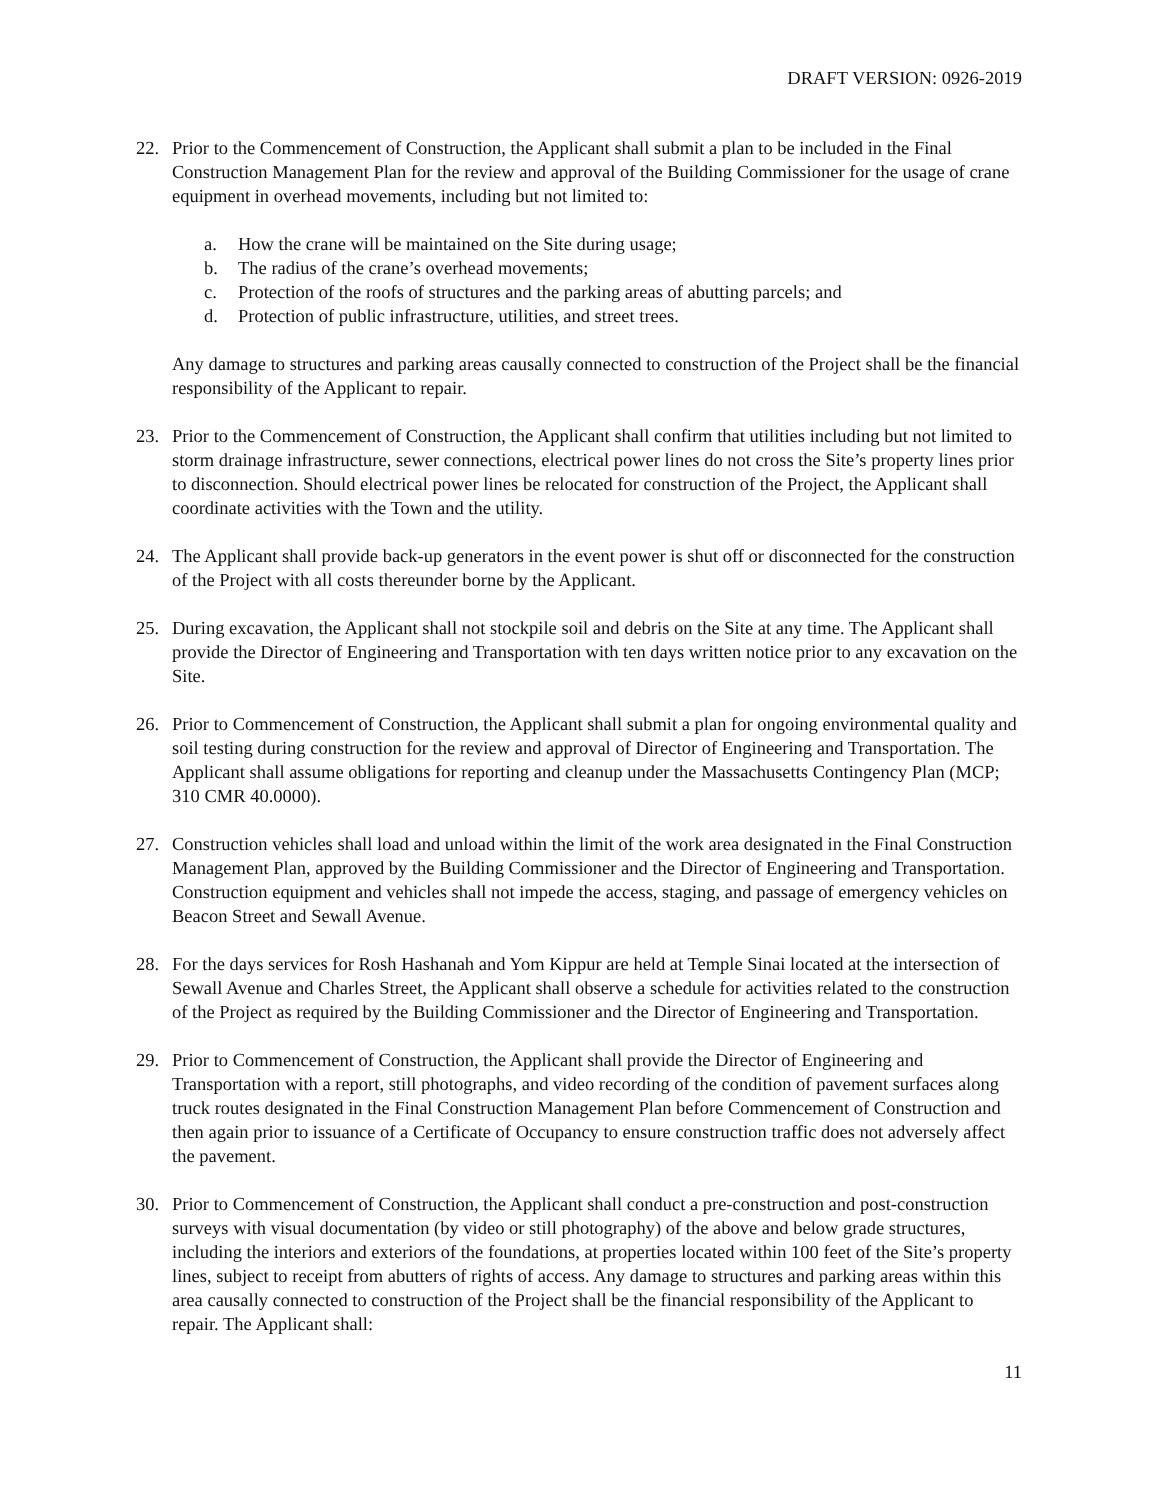DRAFT VERSION: 0926-2019
22. Prior to the Commencement of Construction, the Applicant shall submit a plan to be included in the Final Construction Management Plan for the review and approval of the Building Commissioner for the usage of crane equipment in overhead movements, including but not limited to:
a. How the crane will be maintained on the Site during usage;
b. The radius of the crane’s overhead movements;
c. Protection of the roofs of structures and the parking areas of abutting parcels; and
d. Protection of public infrastructure, utilities, and street trees.
Any damage to structures and parking areas causally connected to construction of the Project shall be the financial responsibility of the Applicant to repair.
23. Prior to the Commencement of Construction, the Applicant shall confirm that utilities including but not limited to storm drainage infrastructure, sewer connections, electrical power lines do not cross the Site’s property lines prior to disconnection. Should electrical power lines be relocated for construction of the Project, the Applicant shall coordinate activities with the Town and the utility.
24. The Applicant shall provide back-up generators in the event power is shut off or disconnected for the construction of the Project with all costs thereunder borne by the Applicant.
25. During excavation, the Applicant shall not stockpile soil and debris on the Site at any time. The Applicant shall provide the Director of Engineering and Transportation with ten days written notice prior to any excavation on the Site.
26. Prior to Commencement of Construction, the Applicant shall submit a plan for ongoing environmental quality and soil testing during construction for the review and approval of Director of Engineering and Transportation. The Applicant shall assume obligations for reporting and cleanup under the Massachusetts Contingency Plan (MCP; 310 CMR 40.0000).
27. Construction vehicles shall load and unload within the limit of the work area designated in the Final Construction Management Plan, approved by the Building Commissioner and the Director of Engineering and Transportation. Construction equipment and vehicles shall not impede the access, staging, and passage of emergency vehicles on Beacon Street and Sewall Avenue.
28. For the days services for Rosh Hashanah and Yom Kippur are held at Temple Sinai located at the intersection of Sewall Avenue and Charles Street, the Applicant shall observe a schedule for activities related to the construction of the Project as required by the Building Commissioner and the Director of Engineering and Transportation.
29. Prior to Commencement of Construction, the Applicant shall provide the Director of Engineering and Transportation with a report, still photographs, and video recording of the condition of pavement surfaces along truck routes designated in the Final Construction Management Plan before Commencement of Construction and then again prior to issuance of a Certificate of Occupancy to ensure construction traffic does not adversely affect the pavement.
30. Prior to Commencement of Construction, the Applicant shall conduct a pre-construction and post-construction surveys with visual documentation (by video or still photography) of the above and below grade structures, including the interiors and exteriors of the foundations, at properties located within 100 feet of the Site’s property lines, subject to receipt from abutters of rights of access. Any damage to structures and parking areas within this area causally connected to construction of the Project shall be the financial responsibility of the Applicant to repair. The Applicant shall:
11